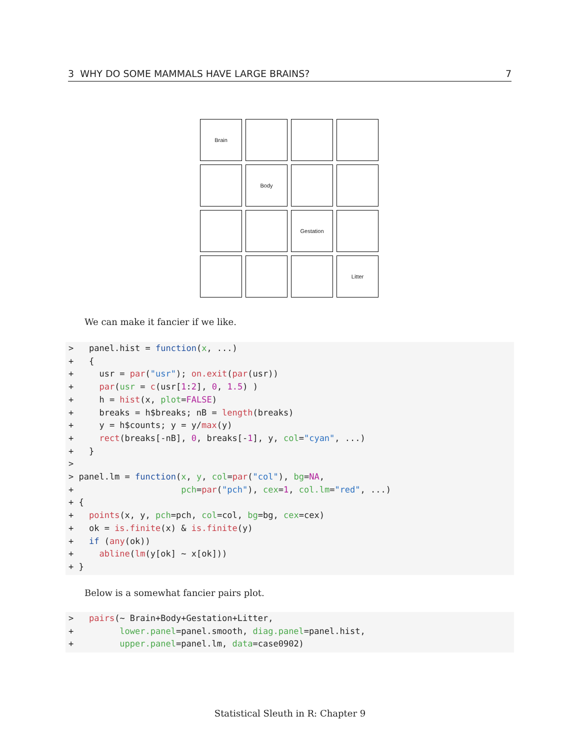3 WHY DO SOME MAMMALS HAVE LARGE BRAINS? 7
Brain
Body
Gestation
Litter
We can make it fancier if we like.
> panel.hist = function(x, ...) + { + usr = par("usr"); on.exit(par(usr)) + par(usr = c(usr[1:2], 0, 1.5) ) + h = hist(x, plot=FALSE) + breaks = h$breaks; nB = length(breaks) + y = h$counts; y = y/max(y) + rect(breaks[-nB], 0, breaks[-1], y, col="cyan", ...) + } > > panel.lm = function(x, y, col=par("col"), bg=NA, + pch=par("pch"), cex=1, col.lm="red", ...) + { + points(x, y, pch=pch, col=col, bg=bg, cex=cex) + ok = is.finite(x) & is.finite(y) + if (any(ok)) + abline(lm(y[ok] ~ x[ok])) + }
Below is a somewhat fancier pairs plot.
> pairs(~ Brain+Body+Gestation+Litter, + lower.panel=panel.smooth, diag.panel=panel.hist, + upper.panel=panel.lm, data=case0902)
Statistical Sleuth in R: Chapter 9